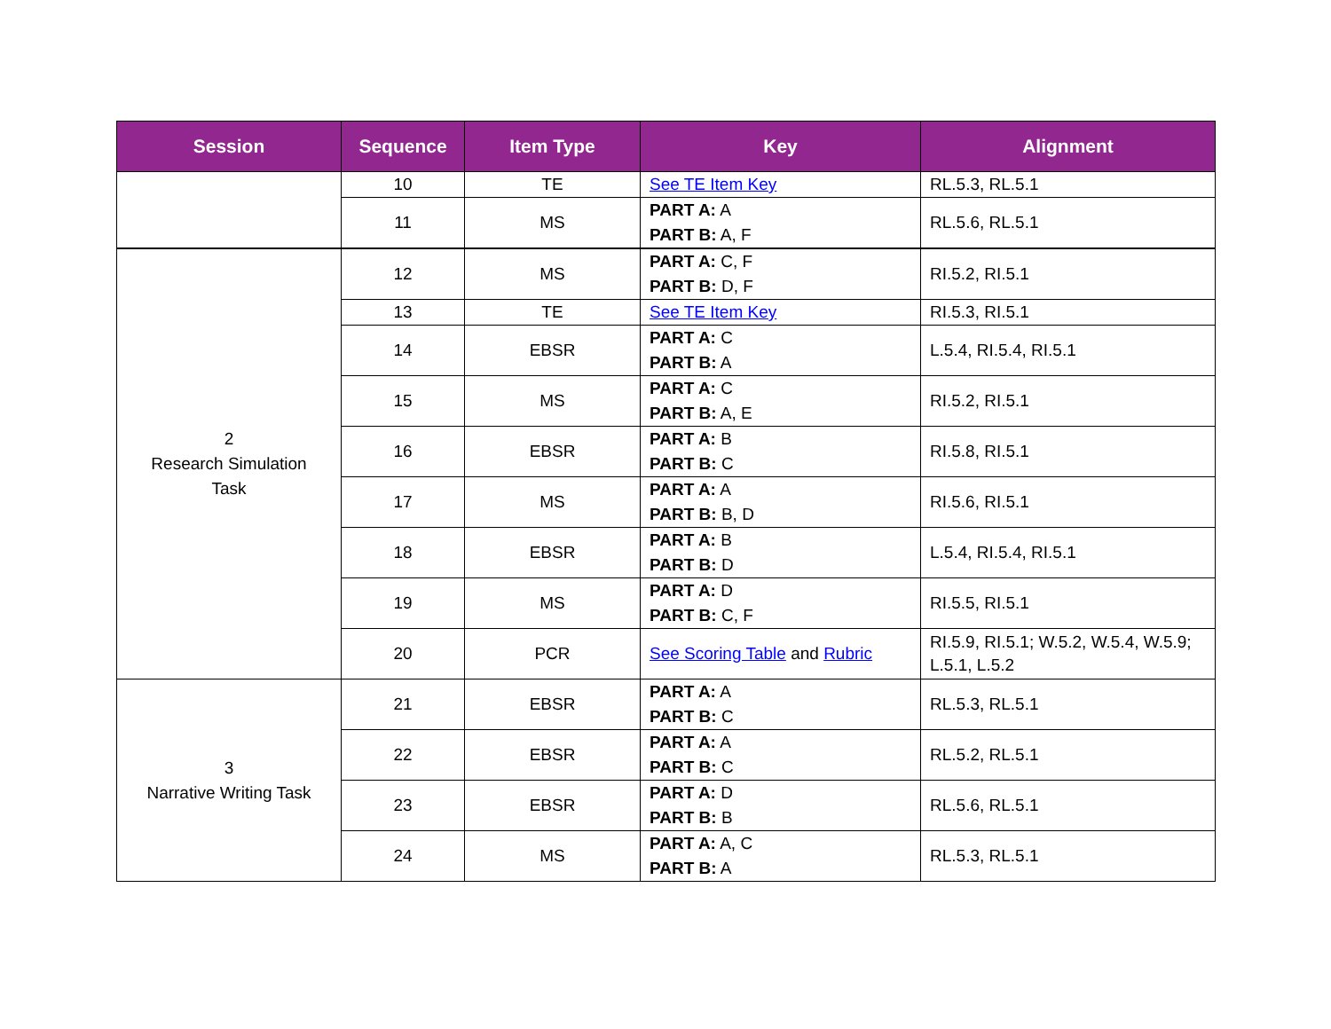| Session | Sequence | Item Type | Key | Alignment |
| --- | --- | --- | --- | --- |
| | 10 | TE | See TE Item Key | RL.5.3, RL.5.1 |
| | 11 | MS | PART A: A PART B: A, F | RL.5.6, RL.5.1 |
| 2 Research Simulation Task | 12 | MS | PART A: C, F PART B: D, F | RI.5.2, RI.5.1 |
| | 13 | TE | See TE Item Key | RI.5.3, RI.5.1 |
| | 14 | EBSR | PART A: C PART B: A | L.5.4, RI.5.4, RI.5.1 |
| | 15 | MS | PART A: C PART B: A, E | RI.5.2, RI.5.1 |
| | 16 | EBSR | PART A: B PART B: C | RI.5.8, RI.5.1 |
| | 17 | MS | PART A: A PART B: B, D | RI.5.6, RI.5.1 |
| | 18 | EBSR | PART A: B PART B: D | L.5.4, RI.5.4, RI.5.1 |
| | 19 | MS | PART A: D PART B: C, F | RI.5.5, RI.5.1 |
| | 20 | PCR | See Scoring Table and Rubric | RI.5.9, RI.5.1; W.5.2, W.5.4, W.5.9; L.5.1, L.5.2 |
| 3 Narrative Writing Task | 21 | EBSR | PART A: A PART B: C | RL.5.3, RL.5.1 |
| | 22 | EBSR | PART A: A PART B: C | RL.5.2, RL.5.1 |
| | 23 | EBSR | PART A: D PART B: B | RL.5.6, RL.5.1 |
| | 24 | MS | PART A: A, C PART B: A | RL.5.3, RL.5.1 |